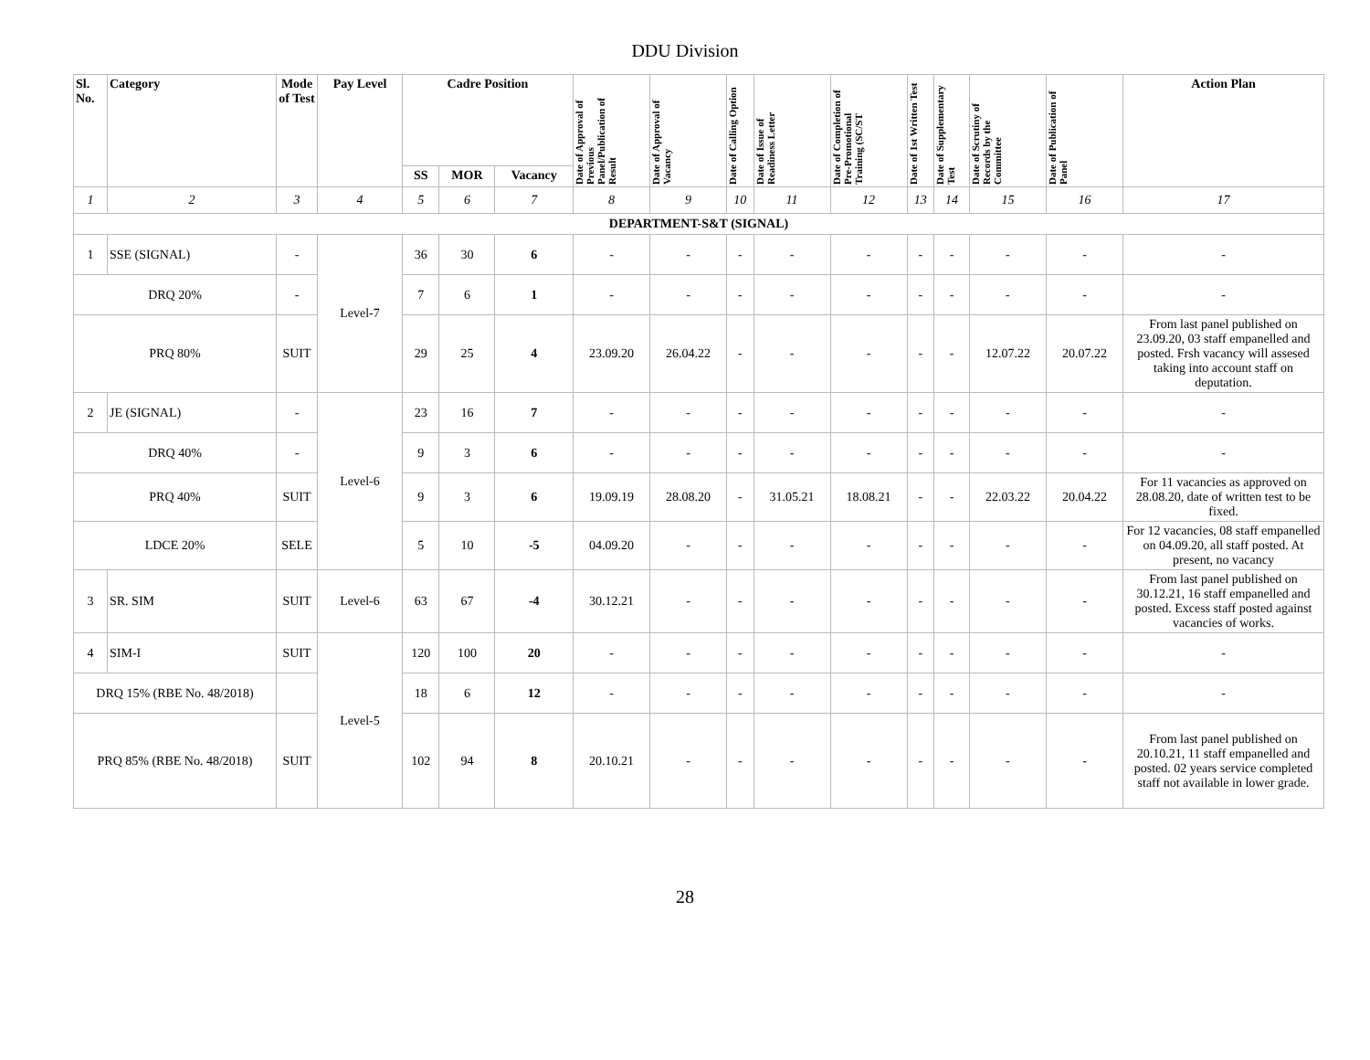DDU Division
| Sl. No. | Category | Mode of Test | Pay Level | Cadre Position | | | Date of Approval of Previous Panel/Publication of Result | Date of Approval of Vacancy | Date of Calling Option | Date of Issue of Readiness Letter | Date of Completion of Pre-Promotional Training (SC/ST | Date of 1st Written Test | Date of Supplementary Test | Date of Scrutiny of Records by the Committee | Date of Publication of Panel | Action Plan |
| --- | --- | --- | --- | --- | --- | --- | --- | --- | --- | --- | --- | --- | --- | --- | --- | --- |
| | | | | SS | MOR | Vacancy | | | | | | | | | | |
| 1 | 2 | 3 | 4 | 5 | 6 | 7 | 8 | 9 | 10 | 11 | 12 | 13 | 14 | 15 | 16 | 17 |
| DEPARTMENT-S&T (SIGNAL) | | | | | | | | | | | | | | | | |
| 1 | SSE (SIGNAL) | - | Level-7 | 36 | 30 | 6 | - | - | - | - | - | - | - | - | - | - |
| DRQ 20% | | - | | 7 | 6 | 1 | - | - | - | - | - | - | - | - | - | - |
| PRQ 80% | | SUIT | | 29 | 25 | 4 | 23.09.20 | 26.04.22 | - | - | - | - | - | 12.07.22 | 20.07.22 | From last panel published on 23.09.20, 03 staff empanelled and posted. Frsh vacancy will assesed taking into account staff on deputation. |
| 2 | JE (SIGNAL) | - | Level-6 | 23 | 16 | 7 | - | - | - | - | - | - | - | - | - | - |
| DRQ 40% | | - | | 9 | 3 | 6 | - | - | - | - | - | - | - | - | - | - |
| PRQ 40% | | SUIT | | 9 | 3 | 6 | 19.09.19 | 28.08.20 | - | 31.05.21 | 18.08.21 | - | - | 22.03.22 | 20.04.22 | For 11 vacancies as approved on 28.08.20, date of written test to be fixed. |
| LDCE 20% | | SELE | | 5 | 10 | -5 | 04.09.20 | - | - | - | - | - | - | - | - | For 12 vacancies, 08 staff empanelled on 04.09.20, all staff posted. At present, no vacancy |
| 3 | SR. SIM | SUIT | Level-6 | 63 | 67 | -4 | 30.12.21 | - | - | - | - | - | - | - | - | From last panel published on 30.12.21, 16 staff empanelled and posted. Excess staff posted against vacancies of works. |
| 4 | SIM-I | SUIT | Level-5 | 120 | 100 | 20 | - | - | - | - | - | - | - | - | - | - |
| DRQ 15% (RBE No. 48/2018) | | | | 18 | 6 | 12 | - | - | - | - | - | - | - | - | - | - |
| PRQ 85% (RBE No. 48/2018) | | SUIT | | 102 | 94 | 8 | 20.10.21 | - | - | - | - | - | - | - | - | From last panel published on 20.10.21, 11 staff empanelled and posted. 02 years service completed staff not available in lower grade. |
28